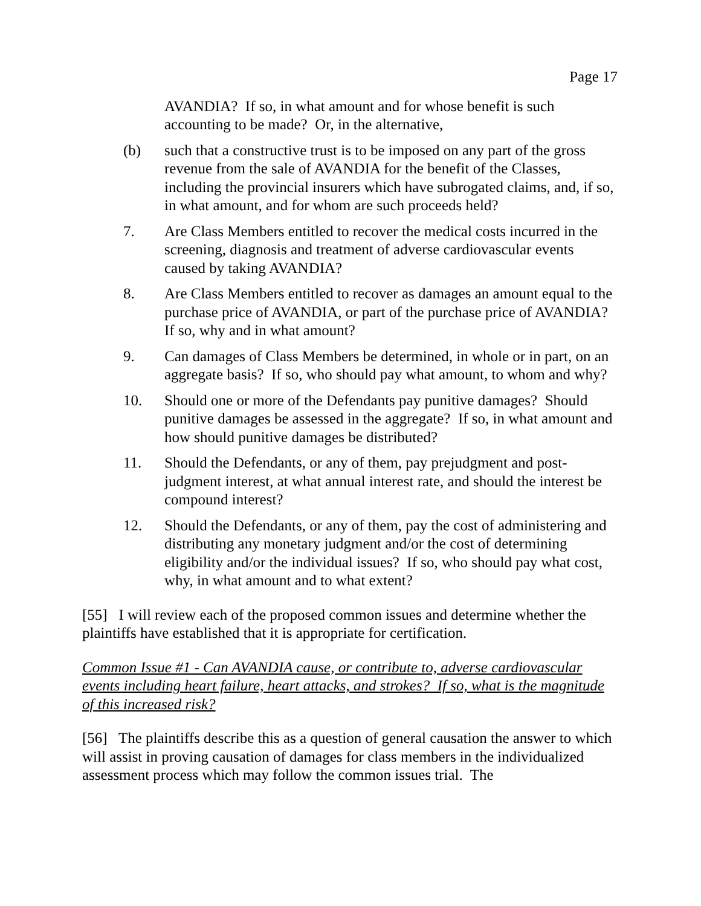Page 17
AVANDIA? If so, in what amount and for whose benefit is such accounting to be made? Or, in the alternative,
(b) such that a constructive trust is to be imposed on any part of the gross revenue from the sale of AVANDIA for the benefit of the Classes, including the provincial insurers which have subrogated claims, and, if so, in what amount, and for whom are such proceeds held?
7. Are Class Members entitled to recover the medical costs incurred in the screening, diagnosis and treatment of adverse cardiovascular events caused by taking AVANDIA?
8. Are Class Members entitled to recover as damages an amount equal to the purchase price of AVANDIA, or part of the purchase price of AVANDIA? If so, why and in what amount?
9. Can damages of Class Members be determined, in whole or in part, on an aggregate basis? If so, who should pay what amount, to whom and why?
10. Should one or more of the Defendants pay punitive damages? Should punitive damages be assessed in the aggregate? If so, in what amount and how should punitive damages be distributed?
11. Should the Defendants, or any of them, pay prejudgment and post-judgment interest, at what annual interest rate, and should the interest be compound interest?
12. Should the Defendants, or any of them, pay the cost of administering and distributing any monetary judgment and/or the cost of determining eligibility and/or the individual issues? If so, who should pay what cost, why, in what amount and to what extent?
[55] I will review each of the proposed common issues and determine whether the plaintiffs have established that it is appropriate for certification.
Common Issue #1 - Can AVANDIA cause, or contribute to, adverse cardiovascular events including heart failure, heart attacks, and strokes? If so, what is the magnitude of this increased risk?
[56] The plaintiffs describe this as a question of general causation the answer to which will assist in proving causation of damages for class members in the individualized assessment process which may follow the common issues trial. The